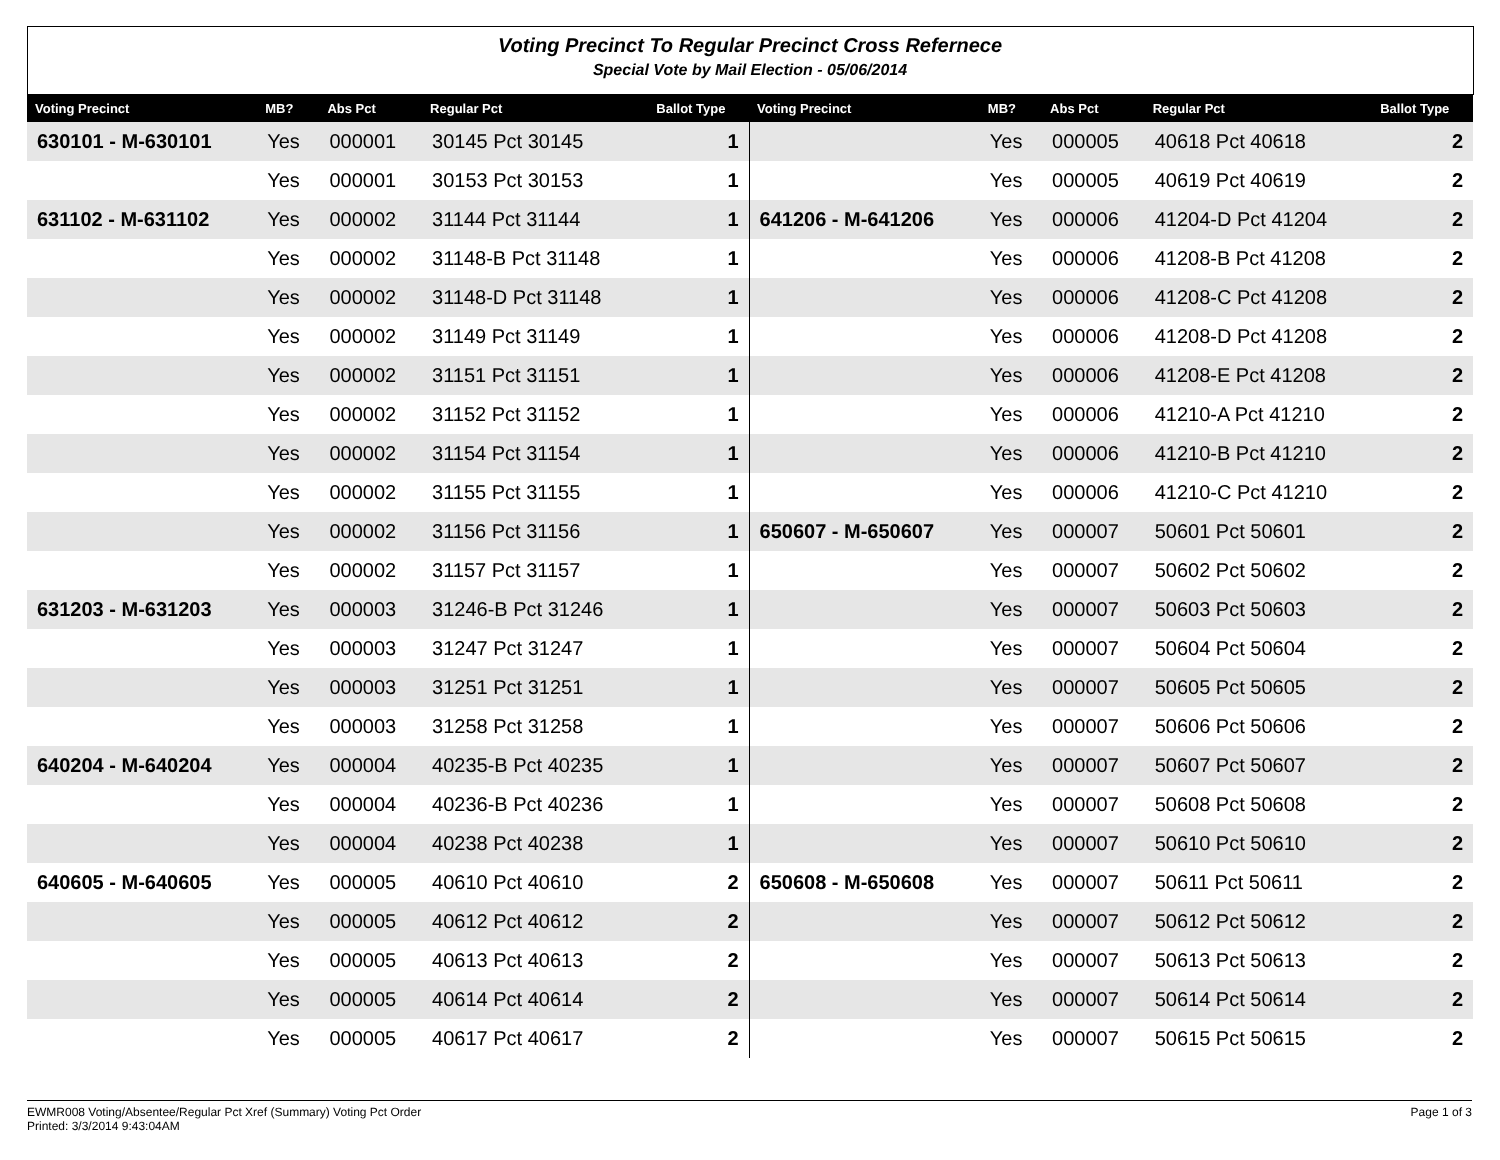Voting Precinct To Regular Precinct Cross Refernece
Special Vote by Mail Election - 05/06/2014
| Voting Precinct | MB? | Abs Pct | Regular Pct | Ballot Type | Voting Precinct | MB? | Abs Pct | Regular Pct | Ballot Type |
| --- | --- | --- | --- | --- | --- | --- | --- | --- | --- |
| 630101 - M-630101 | Yes | 000001 | 30145 Pct 30145 | 1 | | Yes | 000005 | 40618 Pct 40618 | 2 |
| | Yes | 000001 | 30153 Pct 30153 | 1 | | Yes | 000005 | 40619 Pct 40619 | 2 |
| 631102 - M-631102 | Yes | 000002 | 31144 Pct 31144 | 1 | 641206 - M-641206 | Yes | 000006 | 41204-D Pct 41204 | 2 |
| | Yes | 000002 | 31148-B Pct 31148 | 1 | | Yes | 000006 | 41208-B Pct 41208 | 2 |
| | Yes | 000002 | 31148-D Pct 31148 | 1 | | Yes | 000006 | 41208-C Pct 41208 | 2 |
| | Yes | 000002 | 31149 Pct 31149 | 1 | | Yes | 000006 | 41208-D Pct 41208 | 2 |
| | Yes | 000002 | 31151 Pct 31151 | 1 | | Yes | 000006 | 41208-E Pct 41208 | 2 |
| | Yes | 000002 | 31152 Pct 31152 | 1 | | Yes | 000006 | 41210-A Pct 41210 | 2 |
| | Yes | 000002 | 31154 Pct 31154 | 1 | | Yes | 000006 | 41210-B Pct 41210 | 2 |
| | Yes | 000002 | 31155 Pct 31155 | 1 | | Yes | 000006 | 41210-C Pct 41210 | 2 |
| | Yes | 000002 | 31156 Pct 31156 | 1 | 650607 - M-650607 | Yes | 000007 | 50601 Pct 50601 | 2 |
| | Yes | 000002 | 31157 Pct 31157 | 1 | | Yes | 000007 | 50602 Pct 50602 | 2 |
| 631203 - M-631203 | Yes | 000003 | 31246-B Pct 31246 | 1 | | Yes | 000007 | 50603 Pct 50603 | 2 |
| | Yes | 000003 | 31247 Pct 31247 | 1 | | Yes | 000007 | 50604 Pct 50604 | 2 |
| | Yes | 000003 | 31251 Pct 31251 | 1 | | Yes | 000007 | 50605 Pct 50605 | 2 |
| | Yes | 000003 | 31258 Pct 31258 | 1 | | Yes | 000007 | 50606 Pct 50606 | 2 |
| 640204 - M-640204 | Yes | 000004 | 40235-B Pct 40235 | 1 | | Yes | 000007 | 50607 Pct 50607 | 2 |
| | Yes | 000004 | 40236-B Pct 40236 | 1 | | Yes | 000007 | 50608 Pct 50608 | 2 |
| | Yes | 000004 | 40238 Pct 40238 | 1 | | Yes | 000007 | 50610 Pct 50610 | 2 |
| 640605 - M-640605 | Yes | 000005 | 40610 Pct 40610 | 2 | 650608 - M-650608 | Yes | 000007 | 50611 Pct 50611 | 2 |
| | Yes | 000005 | 40612 Pct 40612 | 2 | | Yes | 000007 | 50612 Pct 50612 | 2 |
| | Yes | 000005 | 40613 Pct 40613 | 2 | | Yes | 000007 | 50613 Pct 50613 | 2 |
| | Yes | 000005 | 40614 Pct 40614 | 2 | | Yes | 000007 | 50614 Pct 50614 | 2 |
| | Yes | 000005 | 40617 Pct 40617 | 2 | | Yes | 000007 | 50615 Pct 50615 | 2 |
EWMR008 Voting/Absentee/Regular Pct Xref (Summary) Voting Pct Order
Printed: 3/3/2014 9:43:04AM
Page 1 of 3